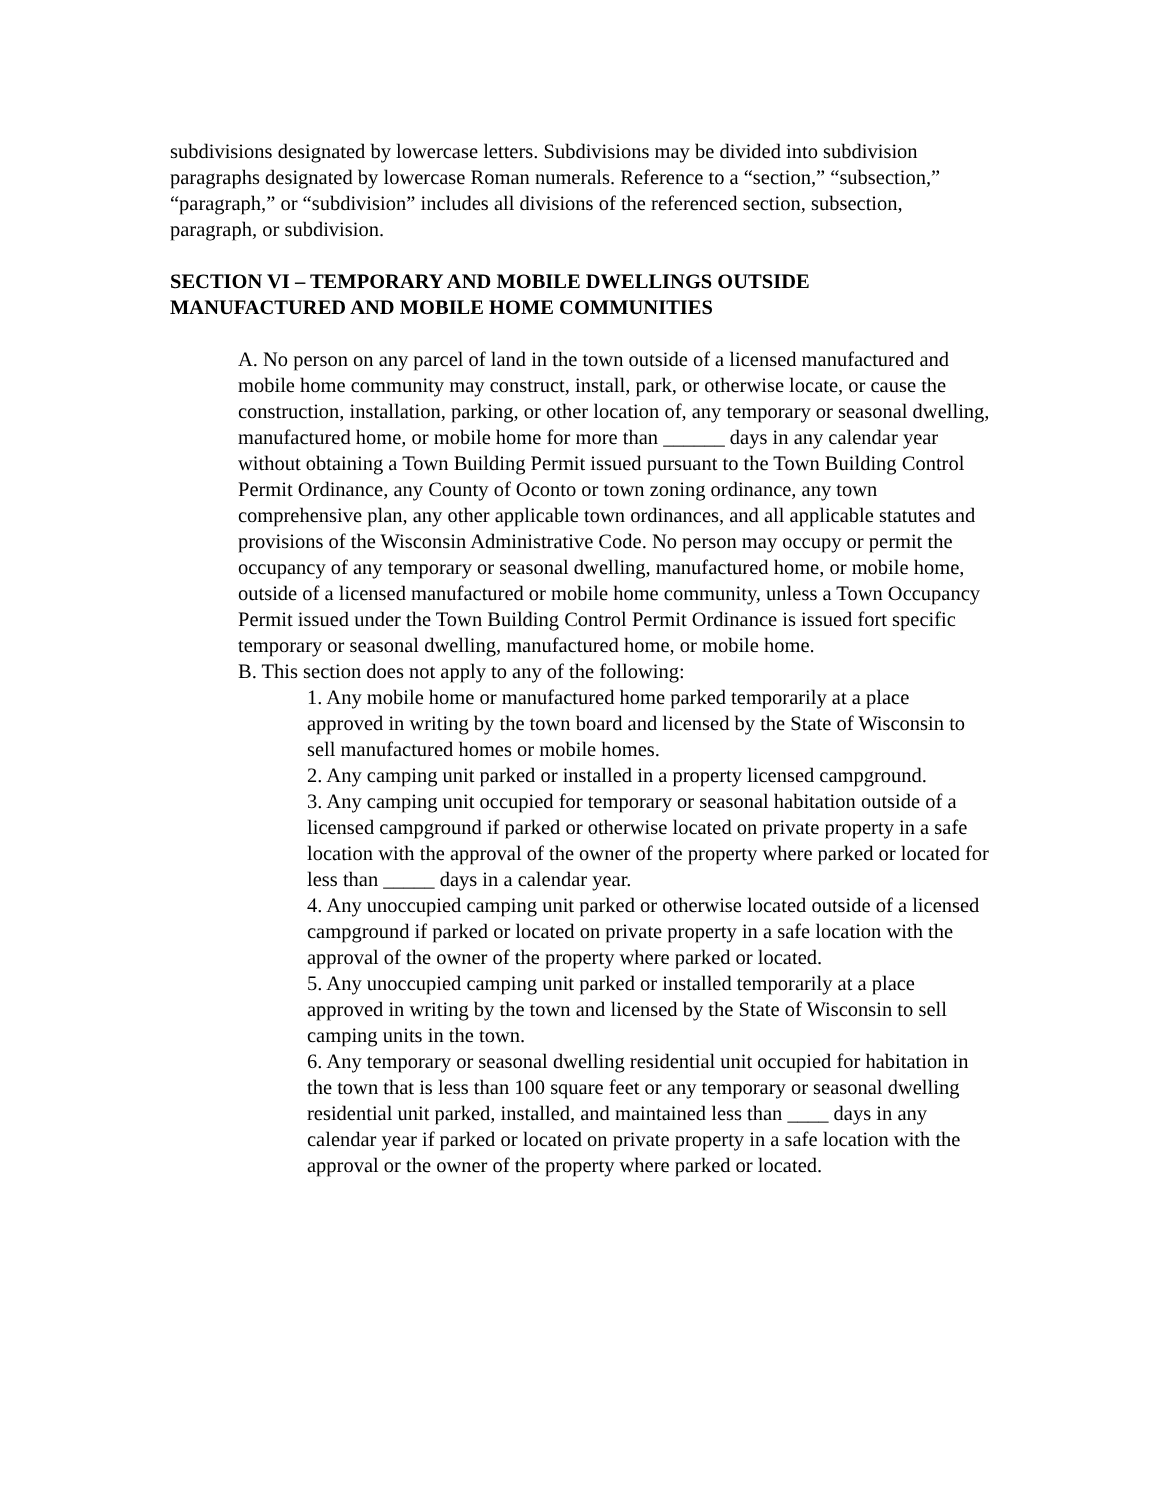subdivisions designated by lowercase letters. Subdivisions may be divided into subdivision paragraphs designated by lowercase Roman numerals. Reference to a “section,” “subsection,” “paragraph,” or “subdivision” includes all divisions of the referenced section, subsection, paragraph, or subdivision.
SECTION VI – TEMPORARY AND MOBILE DWELLINGS OUTSIDE MANUFACTURED AND MOBILE HOME COMMUNITIES
A. No person on any parcel of land in the town outside of a licensed manufactured and mobile home community may construct, install, park, or otherwise locate, or cause the construction, installation, parking, or other location of, any temporary or seasonal dwelling, manufactured home, or mobile home for more than ______ days in any calendar year without obtaining a Town Building Permit issued pursuant to the Town Building Control Permit Ordinance, any County of Oconto or town zoning ordinance, any town comprehensive plan, any other applicable town ordinances, and all applicable statutes and provisions of the Wisconsin Administrative Code. No person may occupy or permit the occupancy of any temporary or seasonal dwelling, manufactured home, or mobile home, outside of a licensed manufactured or mobile home community, unless a Town Occupancy Permit issued under the Town Building Control Permit Ordinance is issued fort specific temporary or seasonal dwelling, manufactured home, or mobile home.
B. This section does not apply to any of the following:
1. Any mobile home or manufactured home parked temporarily at a place approved in writing by the town board and licensed by the State of Wisconsin to sell manufactured homes or mobile homes.
2. Any camping unit parked or installed in a property licensed campground.
3. Any camping unit occupied for temporary or seasonal habitation outside of a licensed campground if parked or otherwise located on private property in a safe location with the approval of the owner of the property where parked or located for less than _____ days in a calendar year.
4. Any unoccupied camping unit parked or otherwise located outside of a licensed campground if parked or located on private property in a safe location with the approval of the owner of the property where parked or located.
5. Any unoccupied camping unit parked or installed temporarily at a place approved in writing by the town and licensed by the State of Wisconsin to sell camping units in the town.
6. Any temporary or seasonal dwelling residential unit occupied for habitation in the town that is less than 100 square feet or any temporary or seasonal dwelling residential unit parked, installed, and maintained less than ____ days in any calendar year if parked or located on private property in a safe location with the approval or the owner of the property where parked or located.